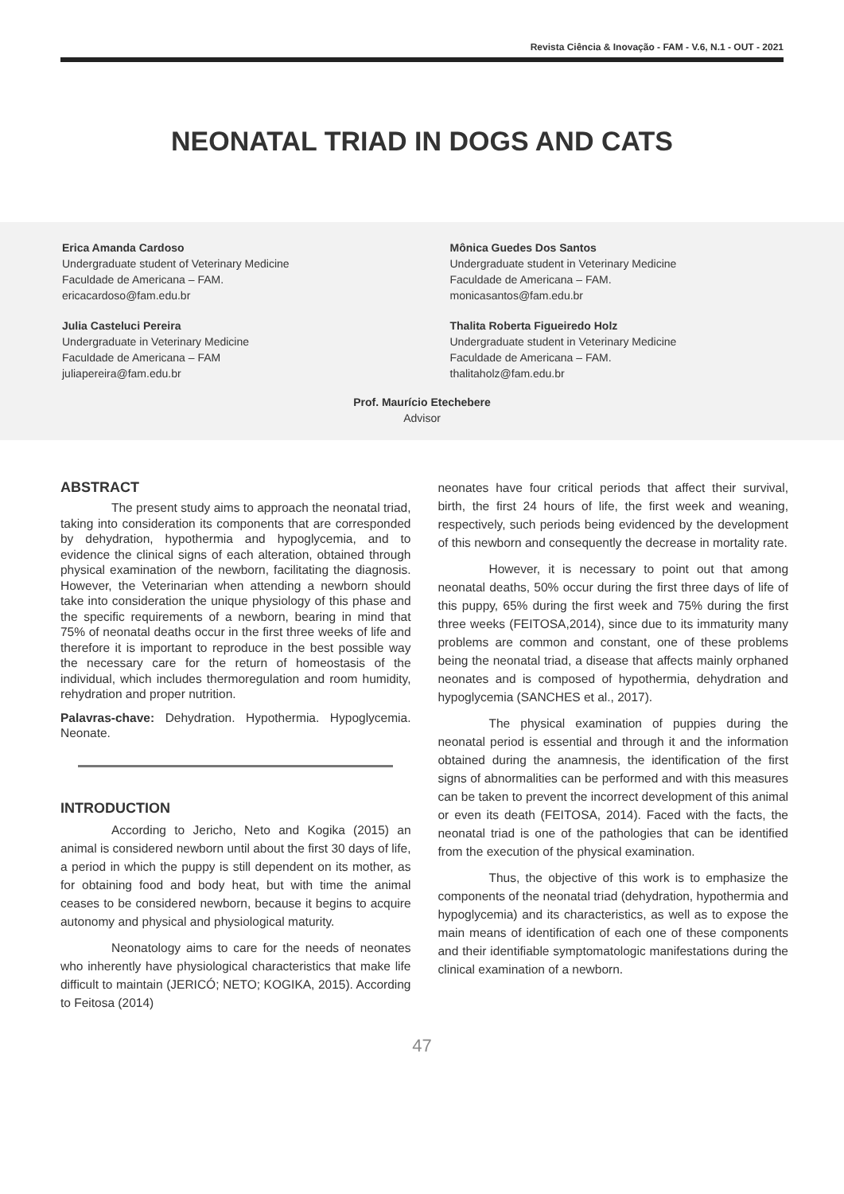Revista Ciência & Inovação - FAM - V.6, N.1 - OUT - 2021
NEONATAL TRIAD IN DOGS AND CATS
Erica Amanda Cardoso
Undergraduate student of Veterinary Medicine
Faculdade de Americana – FAM.
ericacardoso@fam.edu.br
Mônica Guedes Dos Santos
Undergraduate student in Veterinary Medicine
Faculdade de Americana – FAM.
monicasantos@fam.edu.br
Julia Casteluci Pereira
Undergraduate in Veterinary Medicine
Faculdade de Americana – FAM
juliapereira@fam.edu.br
Thalita Roberta Figueiredo Holz
Undergraduate student in Veterinary Medicine
Faculdade de Americana – FAM.
thalitaholz@fam.edu.br
Prof. Maurício Etechebere
Advisor
ABSTRACT
The present study aims to approach the neonatal triad, taking into consideration its components that are corresponded by dehydration, hypothermia and hypoglycemia, and to evidence the clinical signs of each alteration, obtained through physical examination of the newborn, facilitating the diagnosis. However, the Veterinarian when attending a newborn should take into consideration the unique physiology of this phase and the specific requirements of a newborn, bearing in mind that 75% of neonatal deaths occur in the first three weeks of life and therefore it is important to reproduce in the best possible way the necessary care for the return of homeostasis of the individual, which includes thermoregulation and room humidity, rehydration and proper nutrition.
Palavras-chave: Dehydration. Hypothermia. Hypoglycemia. Neonate.
INTRODUCTION
According to Jericho, Neto and Kogika (2015) an animal is considered newborn until about the first 30 days of life, a period in which the puppy is still dependent on its mother, as for obtaining food and body heat, but with time the animal ceases to be considered newborn, because it begins to acquire autonomy and physical and physiological maturity.
Neonatology aims to care for the needs of neonates who inherently have physiological characteristics that make life difficult to maintain (JERICÓ; NETO; KOGIKA, 2015). According to Feitosa (2014)
neonates have four critical periods that affect their survival, birth, the first 24 hours of life, the first week and weaning, respectively, such periods being evidenced by the development of this newborn and consequently the decrease in mortality rate.
However, it is necessary to point out that among neonatal deaths, 50% occur during the first three days of life of this puppy, 65% during the first week and 75% during the first three weeks (FEITOSA,2014), since due to its immaturity many problems are common and constant, one of these problems being the neonatal triad, a disease that affects mainly orphaned neonates and is composed of hypothermia, dehydration and hypoglycemia (SANCHES et al., 2017).
The physical examination of puppies during the neonatal period is essential and through it and the information obtained during the anamnesis, the identification of the first signs of abnormalities can be performed and with this measures can be taken to prevent the incorrect development of this animal or even its death (FEITOSA, 2014). Faced with the facts, the neonatal triad is one of the pathologies that can be identified from the execution of the physical examination.
Thus, the objective of this work is to emphasize the components of the neonatal triad (dehydration, hypothermia and hypoglycemia) and its characteristics, as well as to expose the main means of identification of each one of these components and their identifiable symptomatologic manifestations during the clinical examination of a newborn.
47